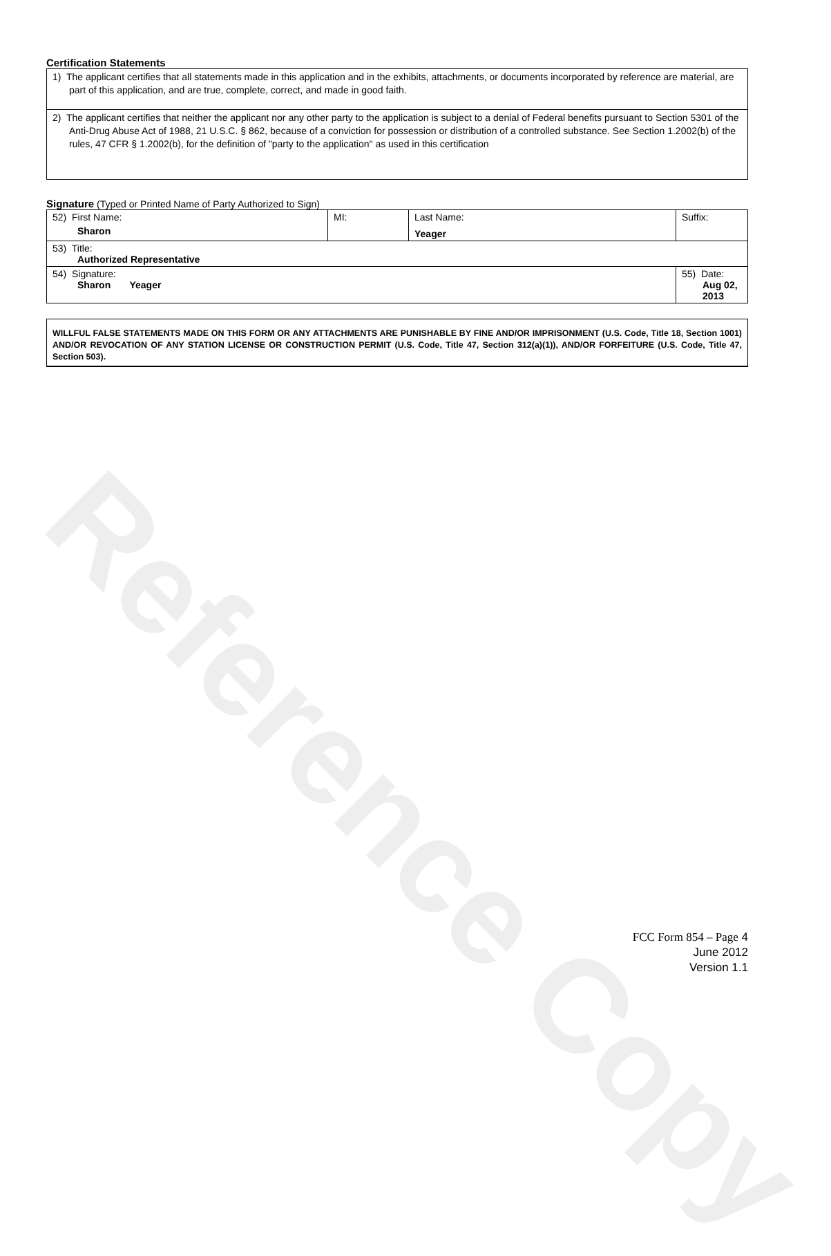Reference Copy
Certification Statements
| 1) The applicant certifies that all statements made in this application and in the exhibits, attachments, or documents incorporated by reference are material, are part of this application, and are true, complete, correct, and made in good faith. |
| 2) The applicant certifies that neither the applicant nor any other party to the application is subject to a denial of Federal benefits pursuant to Section 5301 of the Anti-Drug Abuse Act of 1988, 21 U.S.C. § 862, because of a conviction for possession or distribution of a controlled substance. See Section 1.2002(b) of the rules, 47 CFR § 1.2002(b), for the definition of "party to the application" as used in this certification |
Signature (Typed or Printed Name of Party Authorized to Sign)
| 52) First Name: Sharon | MI: | Last Name: Yeager | Suffix: |
| 53) Title: Authorized Representative | | | |
| 54) Signature: Sharon Yeager | | | 55) Date: Aug 02, 2013 |
WILLFUL FALSE STATEMENTS MADE ON THIS FORM OR ANY ATTACHMENTS ARE PUNISHABLE BY FINE AND/OR IMPRISONMENT (U.S. Code, Title 18, Section 1001) AND/OR REVOCATION OF ANY STATION LICENSE OR CONSTRUCTION PERMIT (U.S. Code, Title 47, Section 312(a)(1)), AND/OR FORFEITURE (U.S. Code, Title 47, Section 503).
FCC Form 854 – Page 4
June 2012
Version 1.1